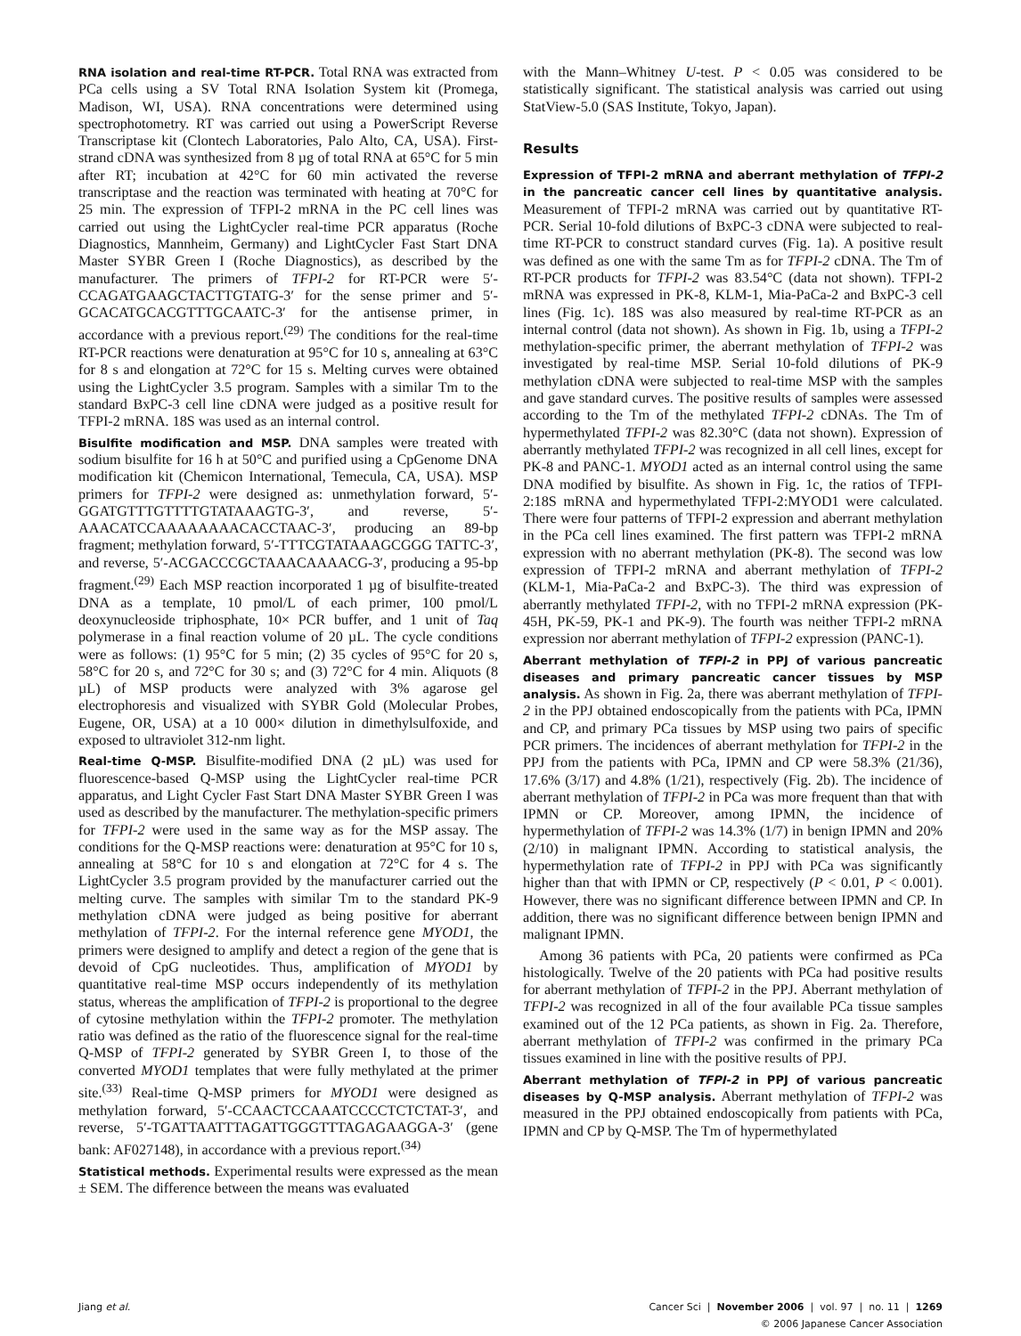RNA isolation and real-time RT-PCR. Total RNA was extracted from PCa cells using a SV Total RNA Isolation System kit (Promega, Madison, WI, USA). RNA concentrations were determined using spectrophotometry. RT was carried out using a PowerScript Reverse Transcriptase kit (Clontech Laboratories, Palo Alto, CA, USA). First-strand cDNA was synthesized from 8 µg of total RNA at 65°C for 5 min after RT; incubation at 42°C for 60 min activated the reverse transcriptase and the reaction was terminated with heating at 70°C for 25 min. The expression of TFPI-2 mRNA in the PC cell lines was carried out using the LightCycler real-time PCR apparatus (Roche Diagnostics, Mannheim, Germany) and LightCycler Fast Start DNA Master SYBR Green I (Roche Diagnostics), as described by the manufacturer. The primers of TFPI-2 for RT-PCR were 5′-CCAGATGAAGCTACTTGTATG-3′ for the sense primer and 5′-GCACATGCACGTTTGCAATC-3′ for the antisense primer, in accordance with a previous report.<sup>(29)</sup> The conditions for the real-time RT-PCR reactions were denaturation at 95°C for 10 s, annealing at 63°C for 8 s and elongation at 72°C for 15 s. Melting curves were obtained using the LightCycler 3.5 program. Samples with a similar Tm to the standard BxPC-3 cell line cDNA were judged as a positive result for TFPI-2 mRNA. 18S was used as an internal control.
Bisulfite modification and MSP. DNA samples were treated with sodium bisulfite for 16 h at 50°C and purified using a CpGenome DNA modification kit (Chemicon International, Temecula, CA, USA). MSP primers for TFPI-2 were designed as: unmethylation forward, 5′-GGATGTTTGTTTTGTATAAAGTG-3′, and reverse, 5′-AAACATCCAAAAAAAACACCTAAC-3′, producing an 89-bp fragment; methylation forward, 5′-TTTCGTATAAAGCGGG TATTC-3′, and reverse, 5′-ACGACCCGCTAAACAAAACG-3′, producing a 95-bp fragment.<sup>(29)</sup> Each MSP reaction incorporated 1 µg of bisulfite-treated DNA as a template, 10 pmol/L of each primer, 100 pmol/L deoxynucleoside triphosphate, 10× PCR buffer, and 1 unit of Taq polymerase in a final reaction volume of 20 µL. The cycle conditions were as follows: (1) 95°C for 5 min; (2) 35 cycles of 95°C for 20 s, 58°C for 20 s, and 72°C for 30 s; and (3) 72°C for 4 min. Aliquots (8 µL) of MSP products were analyzed with 3% agarose gel electrophoresis and visualized with SYBR Gold (Molecular Probes, Eugene, OR, USA) at a 10 000× dilution in dimethylsulfoxide, and exposed to ultraviolet 312-nm light.
Real-time Q-MSP. Bisulfite-modified DNA (2 µL) was used for fluorescence-based Q-MSP using the LightCycler real-time PCR apparatus, and Light Cycler Fast Start DNA Master SYBR Green I was used as described by the manufacturer. The methylation-specific primers for TFPI-2 were used in the same way as for the MSP assay. The conditions for the Q-MSP reactions were: denaturation at 95°C for 10 s, annealing at 58°C for 10 s and elongation at 72°C for 4 s. The LightCycler 3.5 program provided by the manufacturer carried out the melting curve. The samples with similar Tm to the standard PK-9 methylation cDNA were judged as being positive for aberrant methylation of TFPI-2. For the internal reference gene MYOD1, the primers were designed to amplify and detect a region of the gene that is devoid of CpG nucleotides. Thus, amplification of MYOD1 by quantitative real-time MSP occurs independently of its methylation status, whereas the amplification of TFPI-2 is proportional to the degree of cytosine methylation within the TFPI-2 promoter. The methylation ratio was defined as the ratio of the fluorescence signal for the real-time Q-MSP of TFPI-2 generated by SYBR Green I, to those of the converted MYOD1 templates that were fully methylated at the primer site.<sup>(33)</sup> Real-time Q-MSP primers for MYOD1 were designed as methylation forward, 5′-CCAACTCCAAATCCCCTCTCTAT-3′, and reverse, 5′-TGATTAATTTAGATTGGGTTTAGAGAAGGA-3′ (gene bank: AF027148), in accordance with a previous report.<sup>(34)</sup>
Statistical methods. Experimental results were expressed as the mean ± SEM. The difference between the means was evaluated
with the Mann–Whitney U-test. P < 0.05 was considered to be statistically significant. The statistical analysis was carried out using StatView-5.0 (SAS Institute, Tokyo, Japan).
Results
Expression of TFPI-2 mRNA and aberrant methylation of TFPI-2 in the pancreatic cancer cell lines by quantitative analysis. Measurement of TFPI-2 mRNA was carried out by quantitative RT-PCR. Serial 10-fold dilutions of BxPC-3 cDNA were subjected to real-time RT-PCR to construct standard curves (Fig. 1a). A positive result was defined as one with the same Tm as for TFPI-2 cDNA. The Tm of RT-PCR products for TFPI-2 was 83.54°C (data not shown). TFPI-2 mRNA was expressed in PK-8, KLM-1, Mia-PaCa-2 and BxPC-3 cell lines (Fig. 1c). 18S was also measured by real-time RT-PCR as an internal control (data not shown). As shown in Fig. 1b, using a TFPI-2 methylation-specific primer, the aberrant methylation of TFPI-2 was investigated by real-time MSP. Serial 10-fold dilutions of PK-9 methylation cDNA were subjected to real-time MSP with the samples and gave standard curves. The positive results of samples were assessed according to the Tm of the methylated TFPI-2 cDNAs. The Tm of hypermethylated TFPI-2 was 82.30°C (data not shown). Expression of aberrantly methylated TFPI-2 was recognized in all cell lines, except for PK-8 and PANC-1. MYOD1 acted as an internal control using the same DNA modified by bisulfite. As shown in Fig. 1c, the ratios of TFPI-2:18S mRNA and hypermethylated TFPI-2:MYOD1 were calculated. There were four patterns of TFPI-2 expression and aberrant methylation in the PCa cell lines examined. The first pattern was TFPI-2 mRNA expression with no aberrant methylation (PK-8). The second was low expression of TFPI-2 mRNA and aberrant methylation of TFPI-2 (KLM-1, Mia-PaCa-2 and BxPC-3). The third was expression of aberrantly methylated TFPI-2, with no TFPI-2 mRNA expression (PK-45H, PK-59, PK-1 and PK-9). The fourth was neither TFPI-2 mRNA expression nor aberrant methylation of TFPI-2 expression (PANC-1).
Aberrant methylation of TFPI-2 in PPJ of various pancreatic diseases and primary pancreatic cancer tissues by MSP analysis. As shown in Fig. 2a, there was aberrant methylation of TFPI-2 in the PPJ obtained endoscopically from the patients with PCa, IPMN and CP, and primary PCa tissues by MSP using two pairs of specific PCR primers. The incidences of aberrant methylation for TFPI-2 in the PPJ from the patients with PCa, IPMN and CP were 58.3% (21/36), 17.6% (3/17) and 4.8% (1/21), respectively (Fig. 2b). The incidence of aberrant methylation of TFPI-2 in PCa was more frequent than that with IPMN or CP. Moreover, among IPMN, the incidence of hypermethylation of TFPI-2 was 14.3% (1/7) in benign IPMN and 20% (2/10) in malignant IPMN. According to statistical analysis, the hypermethylation rate of TFPI-2 in PPJ with PCa was significantly higher than that with IPMN or CP, respectively (P < 0.01, P < 0.001). However, there was no significant difference between IPMN and CP. In addition, there was no significant difference between benign IPMN and malignant IPMN.
Among 36 patients with PCa, 20 patients were confirmed as PCa histologically. Twelve of the 20 patients with PCa had positive results for aberrant methylation of TFPI-2 in the PPJ. Aberrant methylation of TFPI-2 was recognized in all of the four available PCa tissue samples examined out of the 12 PCa patients, as shown in Fig. 2a. Therefore, aberrant methylation of TFPI-2 was confirmed in the primary PCa tissues examined in line with the positive results of PPJ.
Aberrant methylation of TFPI-2 in PPJ of various pancreatic diseases by Q-MSP analysis. Aberrant methylation of TFPI-2 was measured in the PPJ obtained endoscopically from patients with PCa, IPMN and CP by Q-MSP. The Tm of hypermethylated
Jiang et al. Cancer Sci | November 2006 | vol. 97 | no. 11 | 1269
© 2006 Japanese Cancer Association